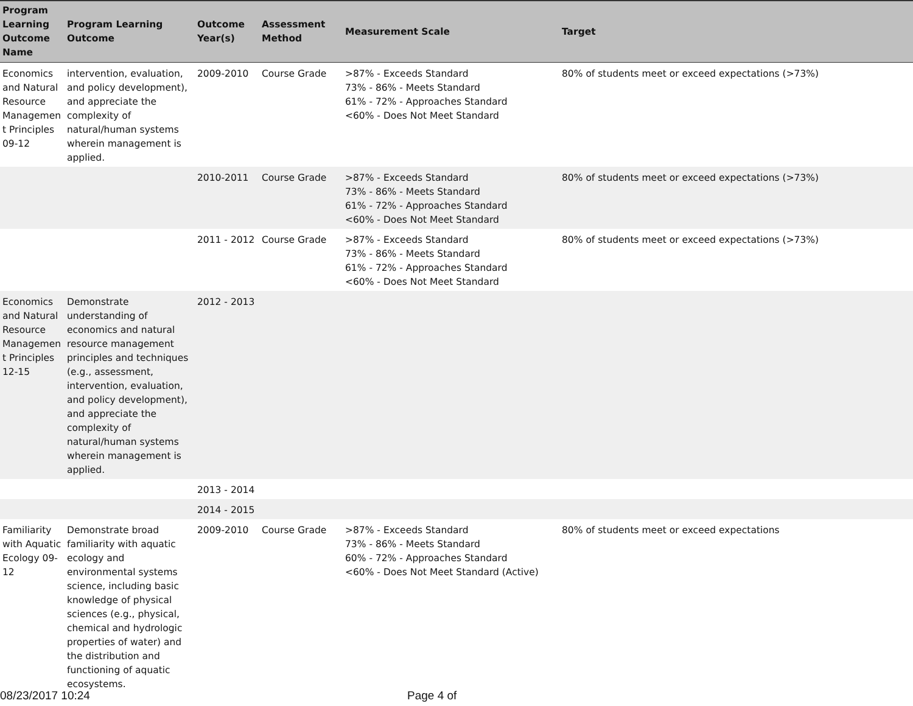| Program Learning Outcome Name | Program Learning Outcome | Outcome Year(s) | Assessment Method | Measurement Scale | Target |
| --- | --- | --- | --- | --- | --- |
| Economics and Natural Resource Managemen t Principles 09-12 | intervention, evaluation, and policy development), and appreciate the complexity of natural/human systems wherein management is applied. | 2009-2010 | Course Grade | >87% - Exceeds Standard 73% - 86% - Meets Standard 61% - 72% - Approaches Standard <60% - Does Not Meet Standard | 80% of students meet or exceed expectations (>73%) |
| | | 2010-2011 | Course Grade | >87% - Exceeds Standard 73% - 86% - Meets Standard 61% - 72% - Approaches Standard <60% - Does Not Meet Standard | 80% of students meet or exceed expectations (>73%) |
| | | 2011 - 2012 | Course Grade | >87% - Exceeds Standard 73% - 86% - Meets Standard 61% - 72% - Approaches Standard <60% - Does Not Meet Standard | 80% of students meet or exceed expectations (>73%) |
| Economics and Natural Resource Managemen t Principles 12-15 | Demonstrate understanding of economics and natural resource management principles and techniques (e.g., assessment, intervention, evaluation, and policy development), and appreciate the complexity of natural/human systems wherein management is applied. | 2012 - 2013 | | | |
| | | 2013 - 2014 | | | |
| | | 2014 - 2015 | | | |
| Familiarity with Aquatic Ecology 09-12 | Demonstrate broad familiarity with aquatic ecology and environmental systems science, including basic knowledge of physical sciences (e.g., physical, chemical and hydrologic properties of water) and the distribution and functioning of aquatic ecosystems. | 2009-2010 | Course Grade | >87% - Exceeds Standard 73% - 86% - Meets Standard 60% - 72% - Approaches Standard <60% - Does Not Meet Standard (Active) | 80% of students meet or exceed expectations |
08/23/2017 10:24 Page 4 of